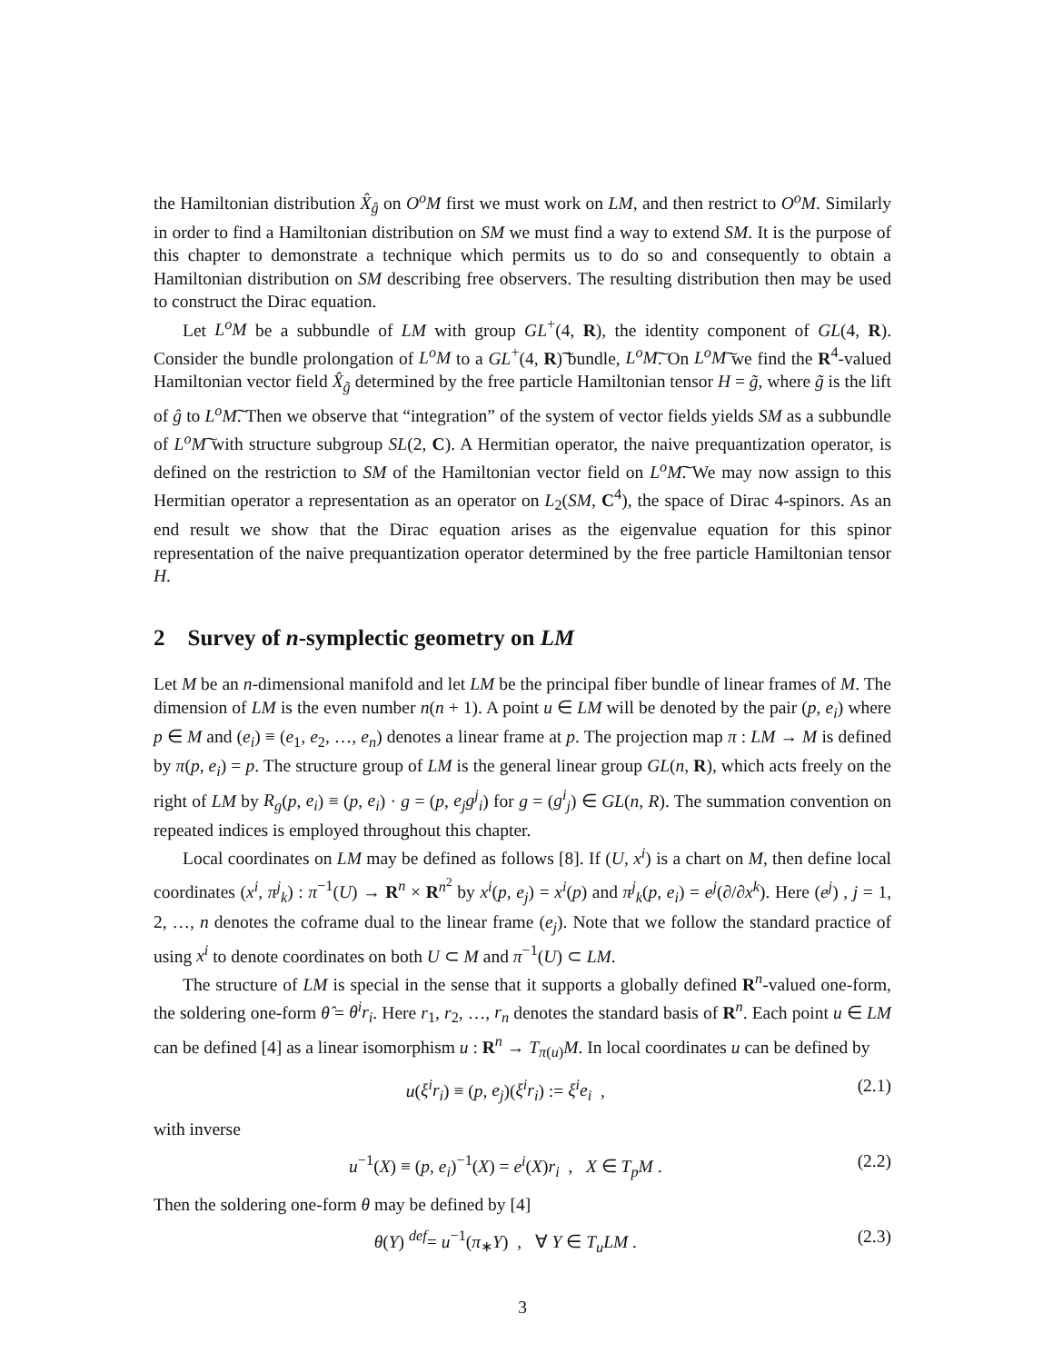the Hamiltonian distribution X̂<sub>ĝ</sub> on O<sup>o</sup>M first we must work on LM, and then restrict to O<sup>o</sup>M. Similarly in order to find a Hamiltonian distribution on SM we must find a way to extend SM. It is the purpose of this chapter to demonstrate a technique which permits us to do so and consequently to obtain a Hamiltonian distribution on SM describing free observers. The resulting distribution then may be used to construct the Dirac equation.
Let L<sup>o</sup>M be a subbundle of LM with group GL<sup>+</sup>(4, R), the identity component of GL(4, R). Consider the bundle prolongation of L<sup>o</sup>M to a GL<sup>+</sup>(4, R)͠ bundle, L<sup>o</sup>M͠. On L<sup>o</sup>M͠ we find the R<sup>4</sup>-valued Hamiltonian vector field X̂<sub>g̃</sub> determined by the free particle Hamiltonian tensor H = g̃, where g̃ is the lift of ĝ to L<sup>o</sup>M͠. Then we observe that “integration” of the system of vector fields yields SM as a subbundle of L<sup>o</sup>M͠ with structure subgroup SL(2, C). A Hermitian operator, the naive prequantization operator, is defined on the restriction to SM of the Hamiltonian vector field on L<sup>o</sup>M͠. We may now assign to this Hermitian operator a representation as an operator on L<sub>2</sub>(SM, C<sup>4</sup>), the space of Dirac 4-spinors. As an end result we show that the Dirac equation arises as the eigenvalue equation for this spinor representation of the naive prequantization operator determined by the free particle Hamiltonian tensor H.
2 Survey of n-symplectic geometry on LM
Let M be an n-dimensional manifold and let LM be the principal fiber bundle of linear frames of M. The dimension of LM is the even number n(n + 1). A point u ∈ LM will be denoted by the pair (p, e<sub>i</sub>) where p ∈ M and (e<sub>i</sub>) ≡ (e<sub>1</sub>, e<sub>2</sub>, …, e<sub>n</sub>) denotes a linear frame at p. The projection map π : LM → M is defined by π(p, e<sub>i</sub>) = p. The structure group of LM is the general linear group GL(n, R), which acts freely on the right of LM by R<sub>g</sub>(p, e<sub>i</sub>) ≡ (p, e<sub>i</sub>) · g = (p, e<sub>j</sub>g<sup>j</sup><sub>i</sub>) for g = (g<sup>i</sup><sub>j</sub>) ∈ GL(n, R). The summation convention on repeated indices is employed throughout this chapter.
Local coordinates on LM may be defined as follows [8]. If (U, x<sup>i</sup>) is a chart on M, then define local coordinates (x<sup>i</sup>, π<sup>j</sup><sub>k</sub>) : π<sup>−1</sup>(U) → R<sup>n</sup> × R<sup>n<sup>2</sup></sup> by x<sup>i</sup>(p, e<sub>j</sub>) = x<sup>i</sup>(p) and π<sup>j</sup><sub>k</sub>(p, e<sub>i</sub>) = e<sup>j</sup>(∂/∂x<sup>k</sup>). Here (e<sup>j</sup>) , j = 1, 2, …, n denotes the coframe dual to the linear frame (e<sub>j</sub>). Note that we follow the standard practice of using x<sup>i</sup> to denote coordinates on both U ⊂ M and π<sup>−1</sup>(U) ⊂ LM.
The structure of LM is special in the sense that it supports a globally defined R<sup>n</sup>-valued one-form, the soldering one-form θ̂ = θ<sup>i</sup>r<sub>i</sub>. Here r<sub>1</sub>, r<sub>2</sub>, …, r<sub>n</sub> denotes the standard basis of R<sup>n</sup>. Each point u ∈ LM can be defined [4] as a linear isomorphism u : R<sup>n</sup> → T<sub>π(u)</sub>M. In local coordinates u can be defined by
u(ξ<sup>i</sup>r<sub>i</sub>) ≡ (p, e<sub>j</sub>)(ξ<sup>i</sup>r<sub>i</sub>) := ξ<sup>i</sup>e<sub>i</sub> , (2.1)
with inverse
u<sup>−1</sup>(X) ≡ (p, e<sub>i</sub>)<sup>−1</sup>(X) = e<sup>i</sup>(X)r<sub>i</sub> , X ∈ T<sub>p</sub>M . (2.2)
Then the soldering one-form θ may be defined by [4]
θ(Y) <sup>def</sup>= u<sup>−1</sup>(π<sub>∗</sub>Y) , ∀ Y ∈ T<sub>u</sub>LM . (2.3)
3